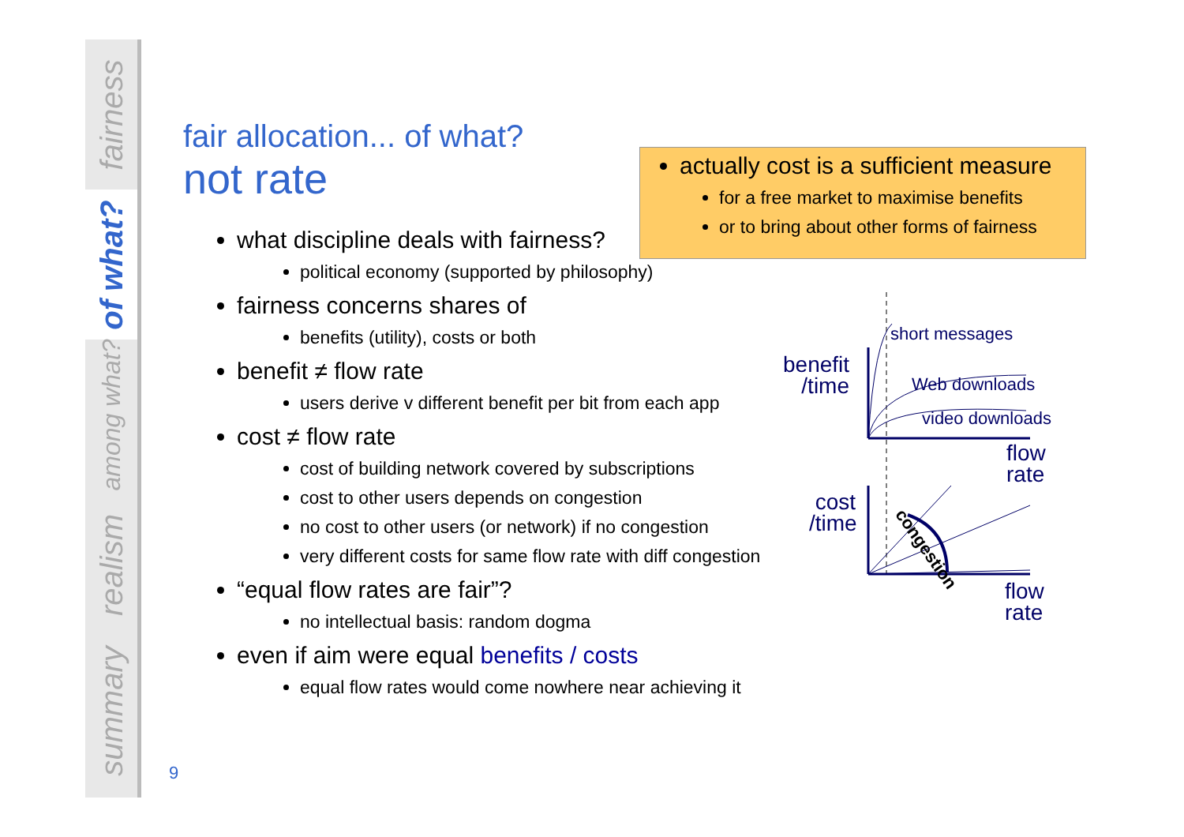fairness
of what?
among what?
realism
summary
fair allocation... of what?
not rate
what discipline deals with fairness?
political economy (supported by philosophy)
fairness concerns shares of
benefits (utility), costs or both
benefit ≠ flow rate
users derive v different benefit per bit from each app
cost ≠ flow rate
cost of building network covered by subscriptions
cost to other users depends on congestion
no cost to other users (or network) if no congestion
very different costs for same flow rate with diff congestion
“equal flow rates are fair”?
no intellectual basis: random dogma
even if aim were equal benefits / costs
equal flow rates would come nowhere near achieving it
actually cost is a sufficient measure
for a free market to maximise benefits
or to bring about other forms of fairness
benefit
/time
short messages
Web downloads
video downloads
flow
rate
cost
/time
congestion
flow
rate
9